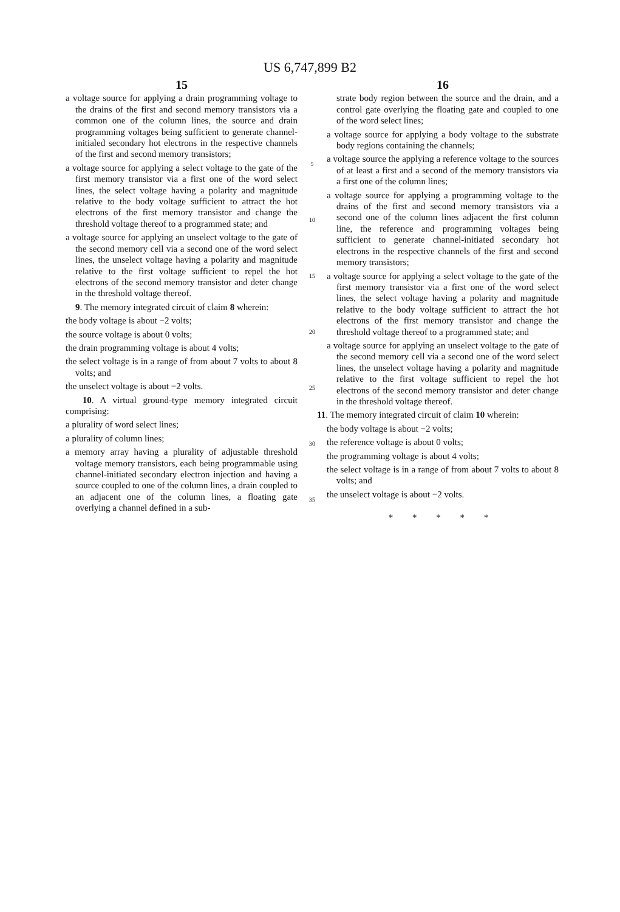US 6,747,899 B2
15
a voltage source for applying a drain programming voltage to the drains of the first and second memory transistors via a common one of the column lines, the source and drain programming voltages being sufficient to generate channel-initialed secondary hot electrons in the respective channels of the first and second memory transistors;
a voltage source for applying a select voltage to the gate of the first memory transistor via a first one of the word select lines, the select voltage having a polarity and magnitude relative to the body voltage sufficient to attract the hot electrons of the first memory transistor and change the threshold voltage thereof to a programmed state; and
a voltage source for applying an unselect voltage to the gate of the second memory cell via a second one of the word select lines, the unselect voltage having a polarity and magnitude relative to the first voltage sufficient to repel the hot electrons of the second memory transistor and deter change in the threshold voltage thereof.
9. The memory integrated circuit of claim 8 wherein:
the body voltage is about −2 volts;
the source voltage is about 0 volts;
the drain programming voltage is about 4 volts;
the select voltage is in a range of from about 7 volts to about 8 volts; and
the unselect voltage is about −2 volts.
10. A virtual ground-type memory integrated circuit comprising:
a plurality of word select lines;
a plurality of column lines;
a memory array having a plurality of adjustable threshold voltage memory transistors, each being programmable using channel-initiated secondary electron injection and having a source coupled to one of the column lines, a drain coupled to an adjacent one of the column lines, a floating gate overlying a channel defined in a sub-
5
10
15
20
25
30
35
16
strate body region between the source and the drain, and a control gate overlying the floating gate and coupled to one of the word select lines;
a voltage source for applying a body voltage to the substrate body regions containing the channels;
a voltage source the applying a reference voltage to the sources of at least a first and a second of the memory transistors via a first one of the column lines;
a voltage source for applying a programming voltage to the drains of the first and second memory transistors via a second one of the column lines adjacent the first column line, the reference and programming voltages being sufficient to generate channel-initiated secondary hot electrons in the respective channels of the first and second memory transistors;
a voltage source for applying a select voltage to the gate of the first memory transistor via a first one of the word select lines, the select voltage having a polarity and magnitude relative to the body voltage sufficient to attract the hot electrons of the first memory transistor and change the threshold voltage thereof to a programmed state; and
a voltage source for applying an unselect voltage to the gate of the second memory cell via a second one of the word select lines, the unselect voltage having a polarity and magnitude relative to the first voltage sufficient to repel the hot electrons of the second memory transistor and deter change in the threshold voltage thereof.
11. The memory integrated circuit of claim 10 wherein:
the body voltage is about −2 volts;
the reference voltage is about 0 volts;
the programming voltage is about 4 volts;
the select voltage is in a range of from about 7 volts to about 8 volts; and
the unselect voltage is about −2 volts.
* * * * *